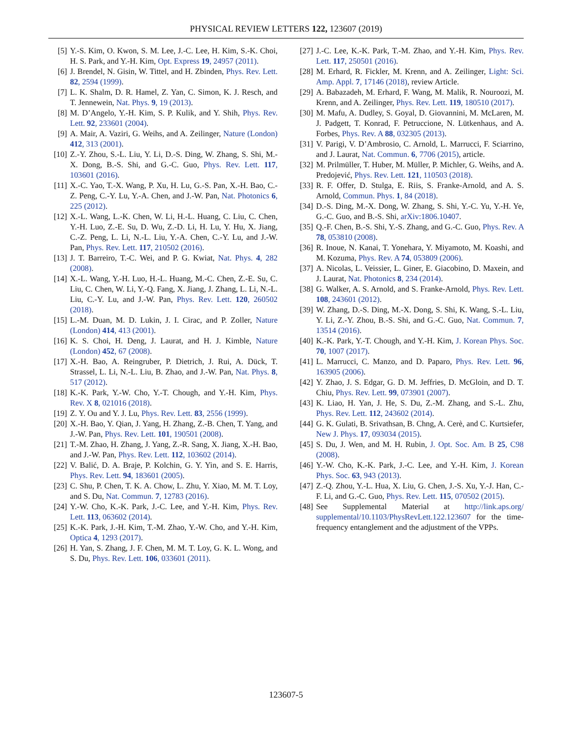PHYSICAL REVIEW LETTERS 122, 123607 (2019)
[5] Y.-S. Kim, O. Kwon, S. M. Lee, J.-C. Lee, H. Kim, S.-K. Choi, H. S. Park, and Y.-H. Kim, Opt. Express 19, 24957 (2011).
[6] J. Brendel, N. Gisin, W. Tittel, and H. Zbinden, Phys. Rev. Lett. 82, 2594 (1999).
[7] L. K. Shalm, D. R. Hamel, Z. Yan, C. Simon, K. J. Resch, and T. Jennewein, Nat. Phys. 9, 19 (2013).
[8] M. D’Angelo, Y.-H. Kim, S. P. Kulik, and Y. Shih, Phys. Rev. Lett. 92, 233601 (2004).
[9] A. Mair, A. Vaziri, G. Weihs, and A. Zeilinger, Nature (London) 412, 313 (2001).
[10] Z.-Y. Zhou, S.-L. Liu, Y. Li, D.-S. Ding, W. Zhang, S. Shi, M.-X. Dong, B.-S. Shi, and G.-C. Guo, Phys. Rev. Lett. 117, 103601 (2016).
[11] X.-C. Yao, T.-X. Wang, P. Xu, H. Lu, G.-S. Pan, X.-H. Bao, C.-Z. Peng, C.-Y. Lu, Y.-A. Chen, and J.-W. Pan, Nat. Photonics 6, 225 (2012).
[12] X.-L. Wang, L.-K. Chen, W. Li, H.-L. Huang, C. Liu, C. Chen, Y.-H. Luo, Z.-E. Su, D. Wu, Z.-D. Li, H. Lu, Y. Hu, X. Jiang, C.-Z. Peng, L. Li, N.-L. Liu, Y.-A. Chen, C.-Y. Lu, and J.-W. Pan, Phys. Rev. Lett. 117, 210502 (2016).
[13] J. T. Barreiro, T.-C. Wei, and P. G. Kwiat, Nat. Phys. 4, 282 (2008).
[14] X.-L. Wang, Y.-H. Luo, H.-L. Huang, M.-C. Chen, Z.-E. Su, C. Liu, C. Chen, W. Li, Y.-Q. Fang, X. Jiang, J. Zhang, L. Li, N.-L. Liu, C.-Y. Lu, and J.-W. Pan, Phys. Rev. Lett. 120, 260502 (2018).
[15] L.-M. Duan, M. D. Lukin, J. I. Cirac, and P. Zoller, Nature (London) 414, 413 (2001).
[16] K. S. Choi, H. Deng, J. Laurat, and H. J. Kimble, Nature (London) 452, 67 (2008).
[17] X.-H. Bao, A. Reingruber, P. Dietrich, J. Rui, A. Dück, T. Strassel, L. Li, N.-L. Liu, B. Zhao, and J.-W. Pan, Nat. Phys. 8, 517 (2012).
[18] K.-K. Park, Y.-W. Cho, Y.-T. Chough, and Y.-H. Kim, Phys. Rev. X 8, 021016 (2018).
[19] Z. Y. Ou and Y. J. Lu, Phys. Rev. Lett. 83, 2556 (1999).
[20] X.-H. Bao, Y. Qian, J. Yang, H. Zhang, Z.-B. Chen, T. Yang, and J.-W. Pan, Phys. Rev. Lett. 101, 190501 (2008).
[21] T.-M. Zhao, H. Zhang, J. Yang, Z.-R. Sang, X. Jiang, X.-H. Bao, and J.-W. Pan, Phys. Rev. Lett. 112, 103602 (2014).
[22] V. Balić, D. A. Braje, P. Kolchin, G. Y. Yin, and S. E. Harris, Phys. Rev. Lett. 94, 183601 (2005).
[23] C. Shu, P. Chen, T. K. A. Chow, L. Zhu, Y. Xiao, M. M. T. Loy, and S. Du, Nat. Commun. 7, 12783 (2016).
[24] Y.-W. Cho, K.-K. Park, J.-C. Lee, and Y.-H. Kim, Phys. Rev. Lett. 113, 063602 (2014).
[25] K.-K. Park, J.-H. Kim, T.-M. Zhao, Y.-W. Cho, and Y.-H. Kim, Optica 4, 1293 (2017).
[26] H. Yan, S. Zhang, J. F. Chen, M. M. T. Loy, G. K. L. Wong, and S. Du, Phys. Rev. Lett. 106, 033601 (2011).
[27] J.-C. Lee, K.-K. Park, T.-M. Zhao, and Y.-H. Kim, Phys. Rev. Lett. 117, 250501 (2016).
[28] M. Erhard, R. Fickler, M. Krenn, and A. Zeilinger, Light: Sci. Amp. Appl. 7, 17146 (2018), review Article.
[29] A. Babazadeh, M. Erhard, F. Wang, M. Malik, R. Nouroozi, M. Krenn, and A. Zeilinger, Phys. Rev. Lett. 119, 180510 (2017).
[30] M. Mafu, A. Dudley, S. Goyal, D. Giovannini, M. McLaren, M. J. Padgett, T. Konrad, F. Petruccione, N. Lütkenhaus, and A. Forbes, Phys. Rev. A 88, 032305 (2013).
[31] V. Parigi, V. D’Ambrosio, C. Arnold, L. Marrucci, F. Sciarrino, and J. Laurat, Nat. Commun. 6, 7706 (2015), article.
[32] M. Prilmüller, T. Huber, M. Müller, P. Michler, G. Weihs, and A. Predojević, Phys. Rev. Lett. 121, 110503 (2018).
[33] R. F. Offer, D. Stulga, E. Riis, S. Franke-Arnold, and A. S. Arnold, Commun. Phys. 1, 84 (2018).
[34] D.-S. Ding, M.-X. Dong, W. Zhang, S. Shi, Y.-C. Yu, Y.-H. Ye, G.-C. Guo, and B.-S. Shi, arXiv:1806.10407.
[35] Q.-F. Chen, B.-S. Shi, Y.-S. Zhang, and G.-C. Guo, Phys. Rev. A 78, 053810 (2008).
[36] R. Inoue, N. Kanai, T. Yonehara, Y. Miyamoto, M. Koashi, and M. Kozuma, Phys. Rev. A 74, 053809 (2006).
[37] A. Nicolas, L. Veissier, L. Giner, E. Giacobino, D. Maxein, and J. Laurat, Nat. Photonics 8, 234 (2014).
[38] G. Walker, A. S. Arnold, and S. Franke-Arnold, Phys. Rev. Lett. 108, 243601 (2012).
[39] W. Zhang, D.-S. Ding, M.-X. Dong, S. Shi, K. Wang, S.-L. Liu, Y. Li, Z.-Y. Zhou, B.-S. Shi, and G.-C. Guo, Nat. Commun. 7, 13514 (2016).
[40] K.-K. Park, Y.-T. Chough, and Y.-H. Kim, J. Korean Phys. Soc. 70, 1007 (2017).
[41] L. Marrucci, C. Manzo, and D. Paparo, Phys. Rev. Lett. 96, 163905 (2006).
[42] Y. Zhao, J. S. Edgar, G. D. M. Jeffries, D. McGloin, and D. T. Chiu, Phys. Rev. Lett. 99, 073901 (2007).
[43] K. Liao, H. Yan, J. He, S. Du, Z.-M. Zhang, and S.-L. Zhu, Phys. Rev. Lett. 112, 243602 (2014).
[44] G. K. Gulati, B. Srivathsan, B. Chng, A. Cerè, and C. Kurtsiefer, New J. Phys. 17, 093034 (2015).
[45] S. Du, J. Wen, and M. H. Rubin, J. Opt. Soc. Am. B 25, C98 (2008).
[46] Y.-W. Cho, K.-K. Park, J.-C. Lee, and Y.-H. Kim, J. Korean Phys. Soc. 63, 943 (2013).
[47] Z.-Q. Zhou, Y.-L. Hua, X. Liu, G. Chen, J.-S. Xu, Y.-J. Han, C.-F. Li, and G.-C. Guo, Phys. Rev. Lett. 115, 070502 (2015).
[48] See Supplemental Material at http://link.aps.org/ supplemental/10.1103/PhysRevLett.122.123607 for the time-frequency entanglement and the adjustment of the VPPs.
123607-5